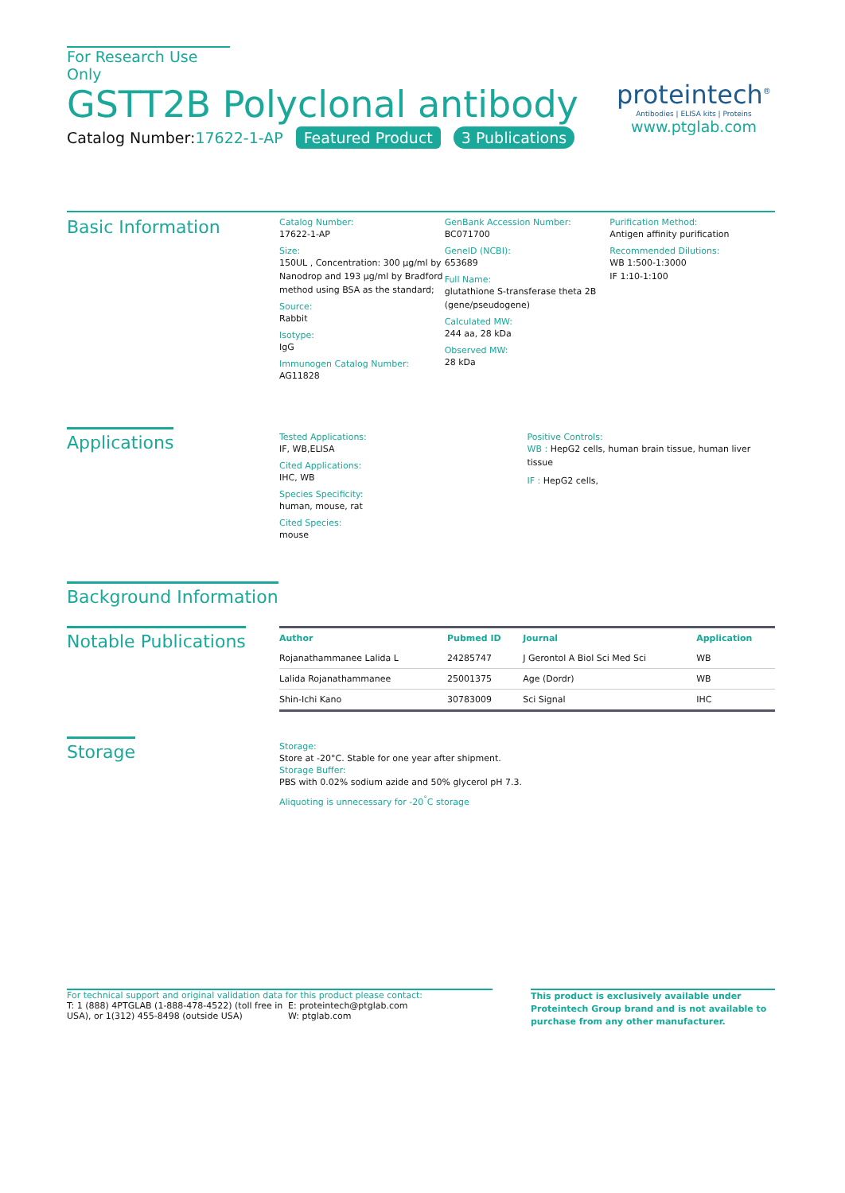For Research Use Only
GSTT2B Polyclonal antibody
Catalog Number:17622-1-AP Featured Product 3 Publications
proteintech<sup>®</sup>
Antibodies | ELISA kits | Proteins
www.ptglab.com
Basic Information
Catalog Number:
17622-1-AP
Size:
150UL , Concentration: 300 μg/ml by Nanodrop and 193 μg/ml by Bradford method using BSA as the standard;
Source:
Rabbit
Isotype:
IgG
Immunogen Catalog Number:
AG11828
GenBank Accession Number:
BC071700
GeneID (NCBI):
653689
Full Name:
glutathione S-transferase theta 2B (gene/pseudogene)
Calculated MW:
244 aa, 28 kDa
Observed MW:
28 kDa
Purification Method:
Antigen affinity purification
Recommended Dilutions:
WB 1:500-1:3000
IF 1:10-1:100
Applications
Tested Applications:
IF, WB,ELISA
Cited Applications:
IHC, WB
Species Specificity:
human, mouse, rat
Cited Species:
mouse
Positive Controls:
WB : HepG2 cells, human brain tissue, human liver tissue
IF : HepG2 cells,
Background Information
Notable Publications
| Author | Pubmed ID | Journal | Application |
| --- | --- | --- | --- |
| Rojanathammanee Lalida L | 24285747 | J Gerontol A Biol Sci Med Sci | WB |
| Lalida Rojanathammanee | 25001375 | Age (Dordr) | WB |
| Shin-Ichi Kano | 30783009 | Sci Signal | IHC |
Storage
Storage:
Store at -20°C. Stable for one year after shipment.
Storage Buffer:
PBS with 0.02% sodium azide and 50% glycerol pH 7.3.
Aliquoting is unnecessary for -20<sup>°</sup>C storage
For technical support and original validation data for this product please contact:
T: 1 (888) 4PTGLAB (1-888-478-4522) (toll free in USA), or 1(312) 455-8498 (outside USA)
E: proteintech@ptglab.com
W: ptglab.com
This product is exclusively available under Proteintech Group brand and is not available to purchase from any other manufacturer.